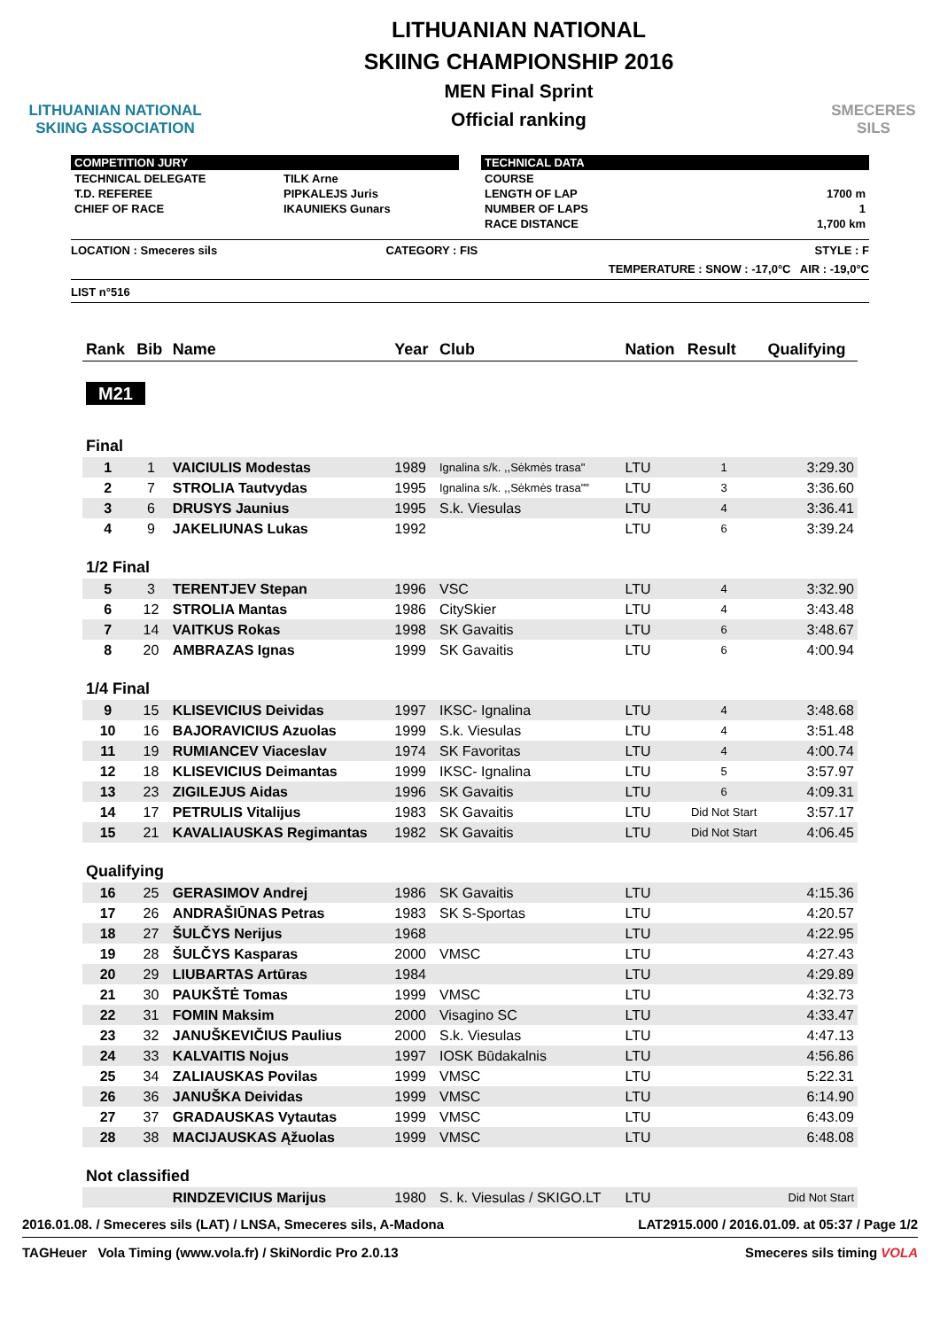LITHUANIAN NATIONAL
SKIING ASSOCIATION
LITHUANIAN NATIONAL
SKIING CHAMPIONSHIP 2016
MEN Final Sprint
Official ranking
SMECERES
SILS
COMPETITION JURY
| TECHNICAL DELEGATE | TILK Arne |
| T.D. REFEREE | PIPKALEJS Juris |
| CHIEF OF RACE | IKAUNIEKS Gunars |
TECHNICAL DATA
| COURSE | |
| LENGTH OF LAP | 1700 m |
| NUMBER OF LAPS | 1 |
| RACE DISTANCE | 1,700 km |
LOCATION : Smeceres sils CATEGORY : FIS STYLE : F
TEMPERATURE : SNOW : -17,0°C AIR : -19,0°C
LIST n°516
| Rank | Bib | Name | Year | Club | Nation | Result | Qualifying |
| --- | --- | --- | --- | --- | --- | --- | --- |
| M21 | | | | | | | |
| Final | | | | | | | |
| 1 | 1 | VAICIULIS Modestas | 1989 | Ignalina s/k. ,,Sėkmės trasa" | LTU | 1 | 3:29.30 |
| 2 | 7 | STROLIA Tautvydas | 1995 | Ignalina s/k. ,,Sėkmės trasa"" | LTU | 3 | 3:36.60 |
| 3 | 6 | DRUSYS Jaunius | 1995 | S.k. Viesulas | LTU | 4 | 3:36.41 |
| 4 | 9 | JAKELIUNAS Lukas | 1992 | | LTU | 6 | 3:39.24 |
| 1/2 Final | | | | | | | |
| 5 | 3 | TERENTJEV Stepan | 1996 | VSC | LTU | 4 | 3:32.90 |
| 6 | 12 | STROLIA Mantas | 1986 | CitySkier | LTU | 4 | 3:43.48 |
| 7 | 14 | VAITKUS Rokas | 1998 | SK Gavaitis | LTU | 6 | 3:48.67 |
| 8 | 20 | AMBRAZAS Ignas | 1999 | SK Gavaitis | LTU | 6 | 4:00.94 |
| 1/4 Final | | | | | | | |
| 9 | 15 | KLISEVICIUS Deividas | 1997 | IKSC- Ignalina | LTU | 4 | 3:48.68 |
| 10 | 16 | BAJORAVICIUS Azuolas | 1999 | S.k. Viesulas | LTU | 4 | 3:51.48 |
| 11 | 19 | RUMIANCEV Viaceslav | 1974 | SK Favoritas | LTU | 4 | 4:00.74 |
| 12 | 18 | KLISEVICIUS Deimantas | 1999 | IKSC- Ignalina | LTU | 5 | 3:57.97 |
| 13 | 23 | ZIGILEJUS Aidas | 1996 | SK Gavaitis | LTU | 6 | 4:09.31 |
| 14 | 17 | PETRULIS Vitalijus | 1983 | SK Gavaitis | LTU | Did Not Start | 3:57.17 |
| 15 | 21 | KAVALIAUSKAS Regimantas | 1982 | SK Gavaitis | LTU | Did Not Start | 4:06.45 |
| Qualifying | | | | | | | |
| 16 | 25 | GERASIMOV Andrej | 1986 | SK Gavaitis | LTU | | 4:15.36 |
| 17 | 26 | ANDRAŠIŪNAS Petras | 1983 | SK S-Sportas | LTU | | 4:20.57 |
| 18 | 27 | ŠULČYS Nerijus | 1968 | | LTU | | 4:22.95 |
| 19 | 28 | ŠULČYS Kasparas | 2000 | VMSC | LTU | | 4:27.43 |
| 20 | 29 | LIUBARTAS Artūras | 1984 | | LTU | | 4:29.89 |
| 21 | 30 | PAUKŠTĖ Tomas | 1999 | VMSC | LTU | | 4:32.73 |
| 22 | 31 | FOMIN Maksim | 2000 | Visagino SC | LTU | | 4:33.47 |
| 23 | 32 | JANUŠKEVIČIUS Paulius | 2000 | S.k. Viesulas | LTU | | 4:47.13 |
| 24 | 33 | KALVAITIS Nojus | 1997 | IOSK Būdakalnis | LTU | | 4:56.86 |
| 25 | 34 | ZALIAUSKAS Povilas | 1999 | VMSC | LTU | | 5:22.31 |
| 26 | 36 | JANUŠKA Deividas | 1999 | VMSC | LTU | | 6:14.90 |
| 27 | 37 | GRADAUSKAS Vytautas | 1999 | VMSC | LTU | | 6:43.09 |
| 28 | 38 | MACIJAUSKAS Ąžuolas | 1999 | VMSC | LTU | | 6:48.08 |
| Not classified | | | | | | | |
| | | RINDZEVICIUS Marijus | 1980 | S. k. Viesulas / SKIGO.LT | LTU | | Did Not Start |
2016.01.08. / Smeceres sils (LAT) / LNSA, Smeceres sils, A-Madona LAT2915.000 / 2016.01.09. at 05:37 / Page 1/2
TAGHeuer Vola Timing (www.vola.fr) / SkiNordic Pro 2.0.13 Smeceres sils timing VOLA